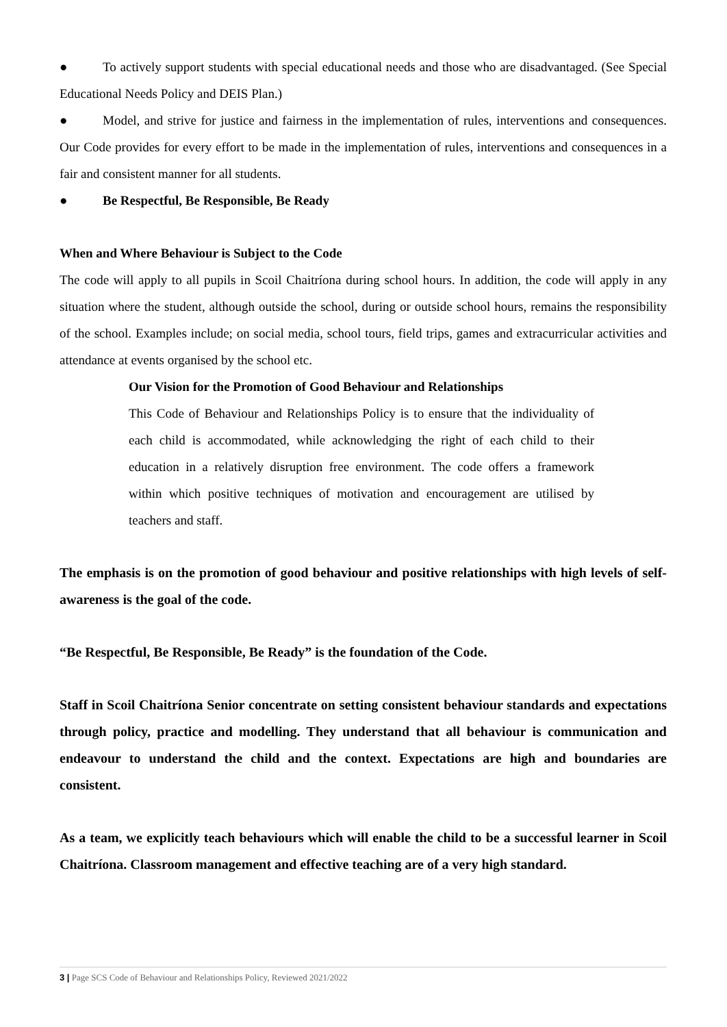● To actively support students with special educational needs and those who are disadvantaged. (See Special Educational Needs Policy and DEIS Plan.)
● Model, and strive for justice and fairness in the implementation of rules, interventions and consequences. Our Code provides for every effort to be made in the implementation of rules, interventions and consequences in a fair and consistent manner for all students.
● Be Respectful, Be Responsible, Be Ready
When and Where Behaviour is Subject to the Code
The code will apply to all pupils in Scoil Chaitríona during school hours. In addition, the code will apply in any situation where the student, although outside the school, during or outside school hours, remains the responsibility of the school. Examples include; on social media, school tours, field trips, games and extracurricular activities and attendance at events organised by the school etc.
Our Vision for the Promotion of Good Behaviour and Relationships
This Code of Behaviour and Relationships Policy is to ensure that the individuality of each child is accommodated, while acknowledging the right of each child to their education in a relatively disruption free environment. The code offers a framework within which positive techniques of motivation and encouragement are utilised by teachers and staff.
The emphasis is on the promotion of good behaviour and positive relationships with high levels of self-awareness is the goal of the code.
“Be Respectful, Be Responsible, Be Ready” is the foundation of the Code.
Staff in Scoil Chaitríona Senior concentrate on setting consistent behaviour standards and expectations through policy, practice and modelling. They understand that all behaviour is communication and endeavour to understand the child and the context. Expectations are high and boundaries are consistent.
As a team, we explicitly teach behaviours which will enable the child to be a successful learner in Scoil Chaitríona. Classroom management and effective teaching are of a very high standard.
3 | Page SCS Code of Behaviour and Relationships Policy, Reviewed 2021/2022